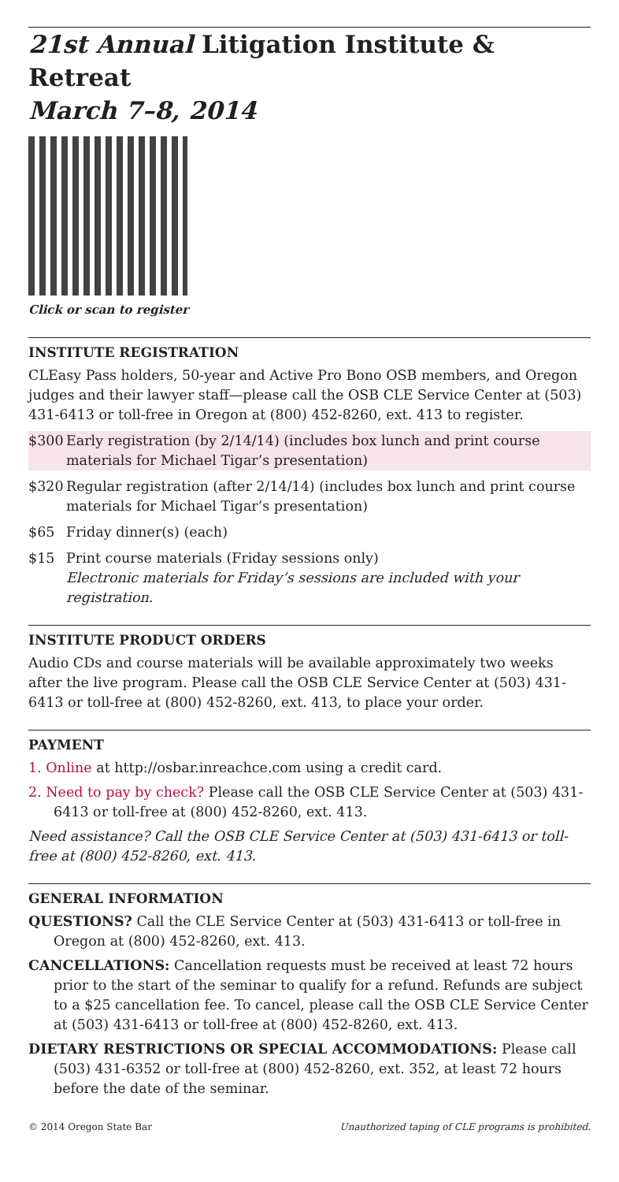21st Annual Litigation Institute & Retreat
March 7–8, 2014
Click or scan to register
INSTITUTE REGISTRATION
CLEasy Pass holders, 50-year and Active Pro Bono OSB members, and Oregon judges and their lawyer staff—please call the OSB CLE Service Center at (503) 431-6413 or toll-free in Oregon at (800) 452-8260, ext. 413 to register.
$300 Early registration (by 2/14/14) (includes box lunch and print course materials for Michael Tigar’s presentation)
$320 Regular registration (after 2/14/14) (includes box lunch and print course materials for Michael Tigar’s presentation)
$65 Friday dinner(s) (each)
$15 Print course materials (Friday sessions only)
Electronic materials for Friday’s sessions are included with your registration.
INSTITUTE PRODUCT ORDERS
Audio CDs and course materials will be available approximately two weeks after the live program. Please call the OSB CLE Service Center at (503) 431-6413 or toll-free at (800) 452-8260, ext. 413, to place your order.
PAYMENT
1. Online at http://osbar.inreachce.com using a credit card.
2. Need to pay by check? Please call the OSB CLE Service Center at (503) 431-6413 or toll-free at (800) 452-8260, ext. 413.
Need assistance? Call the OSB CLE Service Center at (503) 431-6413 or toll-free at (800) 452-8260, ext. 413.
GENERAL INFORMATION
QUESTIONS? Call the CLE Service Center at (503) 431-6413 or toll-free in Oregon at (800) 452-8260, ext. 413.
CANCELLATIONS: Cancellation requests must be received at least 72 hours prior to the start of the seminar to qualify for a refund. Refunds are subject to a $25 cancellation fee. To cancel, please call the OSB CLE Service Center at (503) 431-6413 or toll-free at (800) 452-8260, ext. 413.
DIETARY RESTRICTIONS OR SPECIAL ACCOMMODATIONS: Please call (503) 431-6352 or toll-free at (800) 452-8260, ext. 352, at least 72 hours before the date of the seminar.
© 2014 Oregon State Bar Unauthorized taping of CLE programs is prohibited.